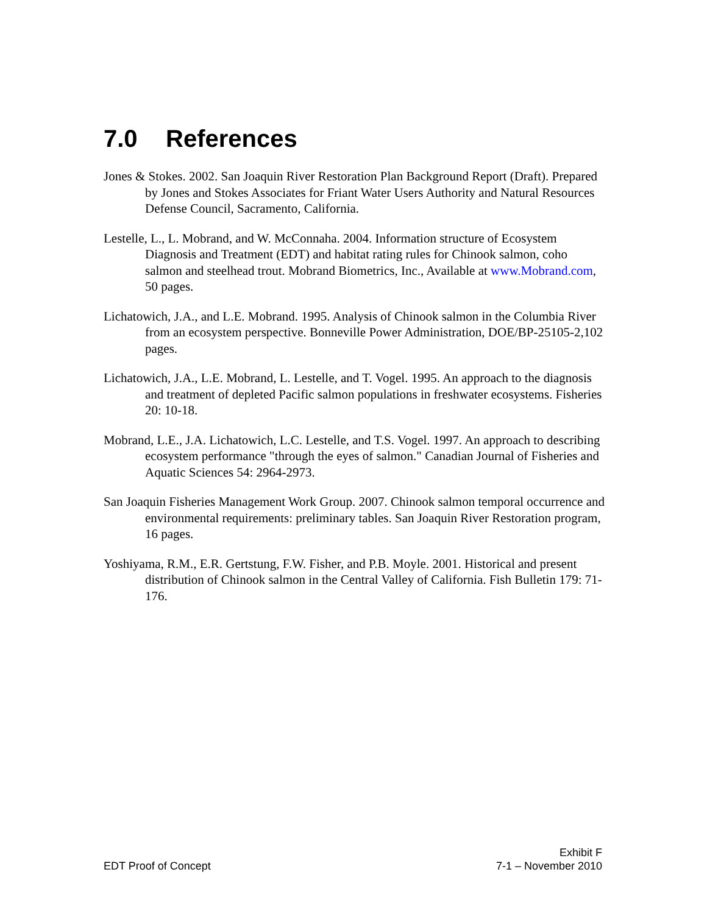7.0 References
Jones & Stokes. 2002. San Joaquin River Restoration Plan Background Report (Draft). Prepared by Jones and Stokes Associates for Friant Water Users Authority and Natural Resources Defense Council, Sacramento, California.
Lestelle, L., L. Mobrand, and W. McConnaha. 2004. Information structure of Ecosystem Diagnosis and Treatment (EDT) and habitat rating rules for Chinook salmon, coho salmon and steelhead trout. Mobrand Biometrics, Inc., Available at www.Mobrand.com, 50 pages.
Lichatowich, J.A., and L.E. Mobrand. 1995. Analysis of Chinook salmon in the Columbia River from an ecosystem perspective. Bonneville Power Administration, DOE/BP-25105-2,102 pages.
Lichatowich, J.A., L.E. Mobrand, L. Lestelle, and T. Vogel. 1995. An approach to the diagnosis and treatment of depleted Pacific salmon populations in freshwater ecosystems. Fisheries 20: 10-18.
Mobrand, L.E., J.A. Lichatowich, L.C. Lestelle, and T.S. Vogel. 1997. An approach to describing ecosystem performance "through the eyes of salmon." Canadian Journal of Fisheries and Aquatic Sciences 54: 2964-2973.
San Joaquin Fisheries Management Work Group. 2007. Chinook salmon temporal occurrence and environmental requirements: preliminary tables. San Joaquin River Restoration program, 16 pages.
Yoshiyama, R.M., E.R. Gertstung, F.W. Fisher, and P.B. Moyle. 2001. Historical and present distribution of Chinook salmon in the Central Valley of California. Fish Bulletin 179: 71-176.
EDT Proof of Concept
Exhibit F
7-1 – November 2010